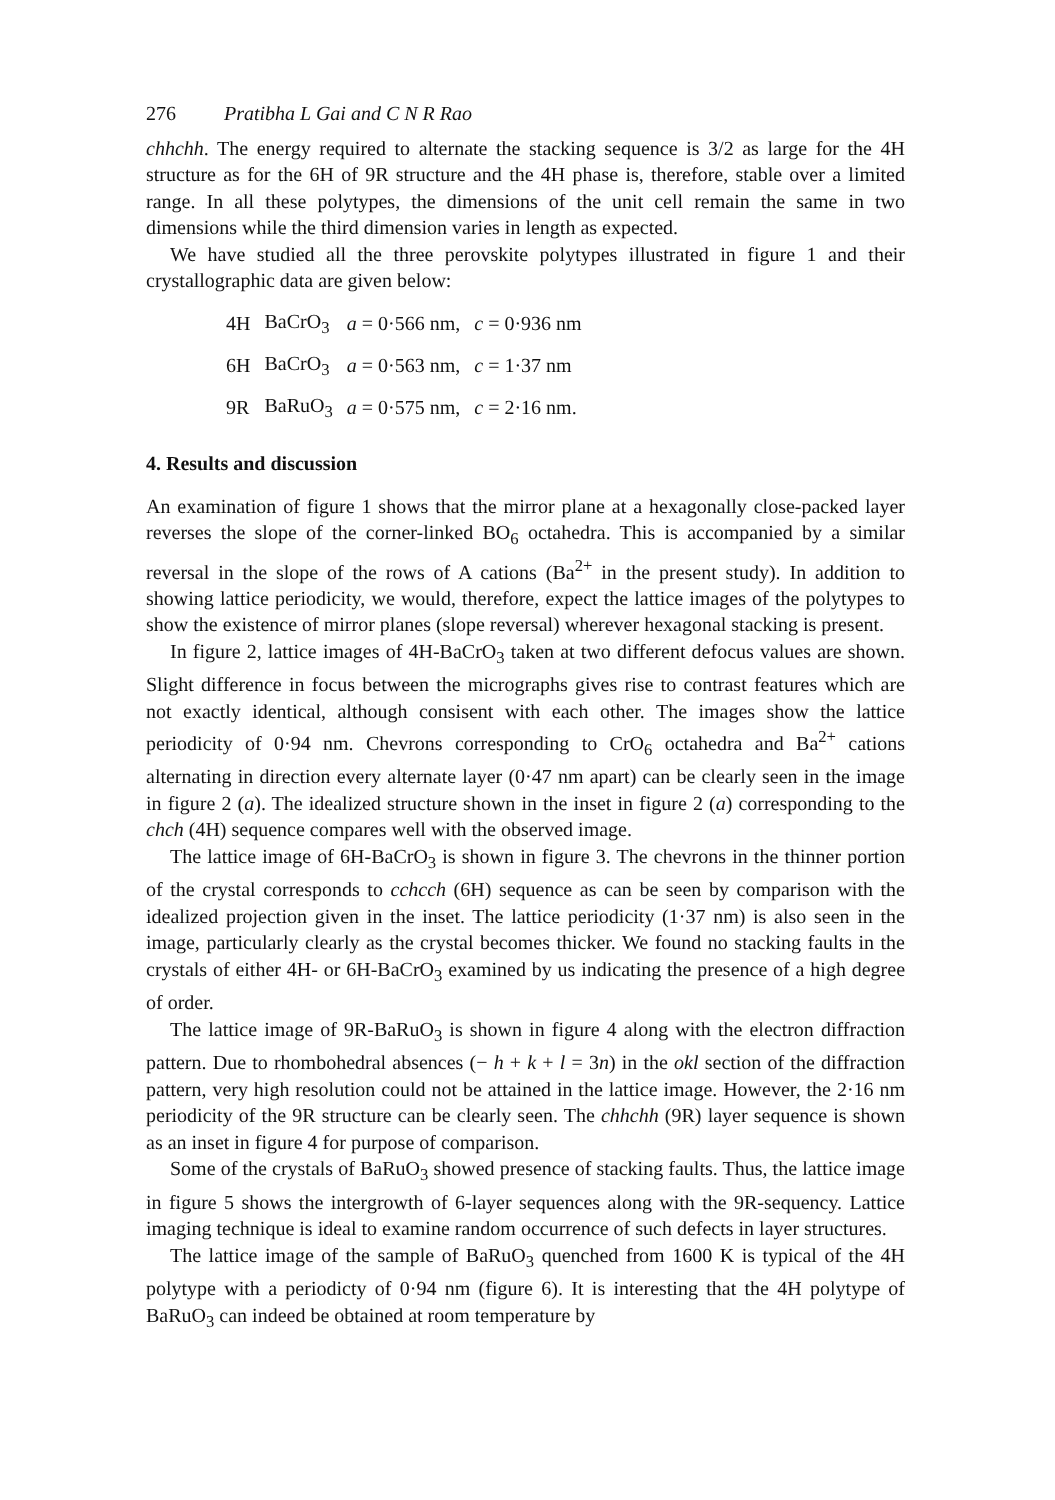276 Pratibha L Gai and C N R Rao
chhchh. The energy required to alternate the stacking sequence is 3/2 as large for the 4H structure as for the 6H of 9R structure and the 4H phase is, therefore, stable over a limited range. In all these polytypes, the dimensions of the unit cell remain the same in two dimensions while the third dimension varies in length as expected.
We have studied all the three perovskite polytypes illustrated in figure 1 and their crystallographic data are given below:
| 4H | BaCrO<sub>3</sub> | a = 0·566 nm, | c = 0·936 nm |
| 6H | BaCrO<sub>3</sub> | a = 0·563 nm, | c = 1·37 nm |
| 9R | BaRuO<sub>3</sub> | a = 0·575 nm, | c = 2·16 nm. |
4. Results and discussion
An examination of figure 1 shows that the mirror plane at a hexagonally close-packed layer reverses the slope of the corner-linked BO<sub>6</sub> octahedra. This is accompanied by a similar reversal in the slope of the rows of A cations (Ba<sup>2+</sup> in the present study). In addition to showing lattice periodicity, we would, therefore, expect the lattice images of the polytypes to show the existence of mirror planes (slope reversal) wherever hexagonal stacking is present.
In figure 2, lattice images of 4H-BaCrO<sub>3</sub> taken at two different defocus values are shown. Slight difference in focus between the micrographs gives rise to contrast features which are not exactly identical, although consisent with each other. The images show the lattice periodicity of 0·94 nm. Chevrons corresponding to CrO<sub>6</sub> octahedra and Ba<sup>2+</sup> cations alternating in direction every alternate layer (0·47 nm apart) can be clearly seen in the image in figure 2 (a). The idealized structure shown in the inset in figure 2 (a) corresponding to the chch (4H) sequence compares well with the observed image.
The lattice image of 6H-BaCrO<sub>3</sub> is shown in figure 3. The chevrons in the thinner portion of the crystal corresponds to cchcch (6H) sequence as can be seen by comparison with the idealized projection given in the inset. The lattice periodicity (1·37 nm) is also seen in the image, particularly clearly as the crystal becomes thicker. We found no stacking faults in the crystals of either 4H- or 6H-BaCrO<sub>3</sub> examined by us indicating the presence of a high degree of order.
The lattice image of 9R-BaRuO<sub>3</sub> is shown in figure 4 along with the electron diffraction pattern. Due to rhombohedral absences (− h + k + l = 3n) in the okl section of the diffraction pattern, very high resolution could not be attained in the lattice image. However, the 2·16 nm periodicity of the 9R structure can be clearly seen. The chhchh (9R) layer sequence is shown as an inset in figure 4 for purpose of comparison.
Some of the crystals of BaRuO<sub>3</sub> showed presence of stacking faults. Thus, the lattice image in figure 5 shows the intergrowth of 6-layer sequences along with the 9R-sequency. Lattice imaging technique is ideal to examine random occurrence of such defects in layer structures.
The lattice image of the sample of BaRuO<sub>3</sub> quenched from 1600 K is typical of the 4H polytype with a periodicty of 0·94 nm (figure 6). It is interesting that the 4H polytype of BaRuO<sub>3</sub> can indeed be obtained at room temperature by